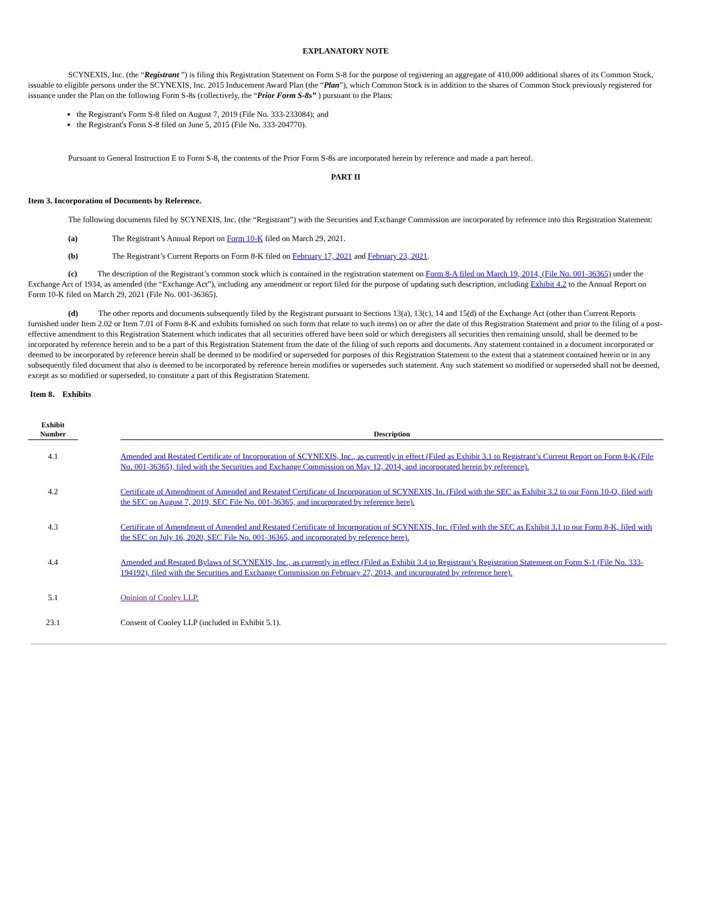EXPLANATORY NOTE
SCYNEXIS, Inc. (the “Registrant ”) is filing this Registration Statement on Form S-8 for the purpose of registering an aggregate of 410,000 additional shares of its Common Stock, issuable to eligible persons under the SCYNEXIS, Inc. 2015 Inducement Award Plan (the “Plan”), which Common Stock is in addition to the shares of Common Stock previously registered for issuance under the Plan on the following Form S-8s (collectively, the “Prior Form S-8s” ) pursuant to the Plans:
the Registrant's Form S-8 filed on August 7, 2019 (File No. 333-233084); and
the Registrant's Form S-8 filed on June 5, 2015 (File No. 333-204770).
Pursuant to General Instruction E to Form S-8, the contents of the Prior Form S-8s are incorporated herein by reference and made a part hereof.
PART II
Item 3. Incorporation of Documents by Reference.
The following documents filed by SCYNEXIS, Inc. (the “Registrant”) with the Securities and Exchange Commission are incorporated by reference into this Registration Statement:
(a) The Registrant’s Annual Report on Form 10-K filed on March 29, 2021.
(b) The Registrant’s Current Reports on Form 8-K filed on February 17, 2021 and February 23, 2021.
(c) The description of the Registrant’s common stock which is contained in the registration statement on Form 8-A filed on March 19, 2014, (File No. 001-36365) under the Exchange Act of 1934, as amended (the “Exchange Act”), including any amendment or report filed for the purpose of updating such description, including Exhibit 4.2 to the Annual Report on Form 10-K filed on March 29, 2021 (File No. 001-36365).
(d) The other reports and documents subsequently filed by the Registrant pursuant to Sections 13(a), 13(c), 14 and 15(d) of the Exchange Act (other than Current Reports furnished under Item 2.02 or Item 7.01 of Form 8-K and exhibits furnished on such form that relate to such items) on or after the date of this Registration Statement and prior to the filing of a post-effective amendment to this Registration Statement which indicates that all securities offered have been sold or which deregisters all securities then remaining unsold, shall be deemed to be incorporated by reference herein and to be a part of this Registration Statement from the date of the filing of such reports and documents. Any statement contained in a document incorporated or deemed to be incorporated by reference herein shall be deemed to be modified or superseded for purposes of this Registration Statement to the extent that a statement contained herein or in any subsequently filed document that also is deemed to be incorporated by reference herein modifies or supersedes such statement. Any such statement so modified or superseded shall not be deemed, except as so modified or superseded, to constitute a part of this Registration Statement.
Item 8. Exhibits
| Exhibit Number | | Description |
| --- | --- | --- |
| 4.1 | | Amended and Restated Certificate of Incorporation of SCYNEXIS, Inc., as currently in effect (Filed as Exhibit 3.1 to Registrant’s Current Report on Form 8-K (File No. 001-36365), filed with the Securities and Exchange Commission on May 12, 2014, and incorporated herein by reference). |
| 4.2 | | Certificate of Amendment of Amended and Restated Certificate of Incorporation of SCYNEXIS, In. (Filed with the SEC as Exhibit 3.2 to our Form 10-Q, filed with the SEC on August 7, 2019, SEC File No. 001-36365, and incorporated by reference here). |
| 4.3 | | Certificate of Amendment of Amended and Restated Certificate of Incorporation of SCYNEXIS, Inc. (Filed with the SEC as Exhibit 3.1 to our Form 8-K, filed with the SEC on July 16, 2020, SEC File No. 001-36365, and incorporated by reference here). |
| 4.4 | | Amended and Restated Bylaws of SCYNEXIS, Inc., as currently in effect (Filed as Exhibit 3.4 to Registrant’s Registration Statement on Form S-1 (File No. 333-194192), filed with the Securities and Exchange Commission on February 27, 2014, and incorporated by reference here). |
| 5.1 | | Opinion of Cooley LLP. |
| 23.1 | | Consent of Cooley LLP (included in Exhibit 5.1). |